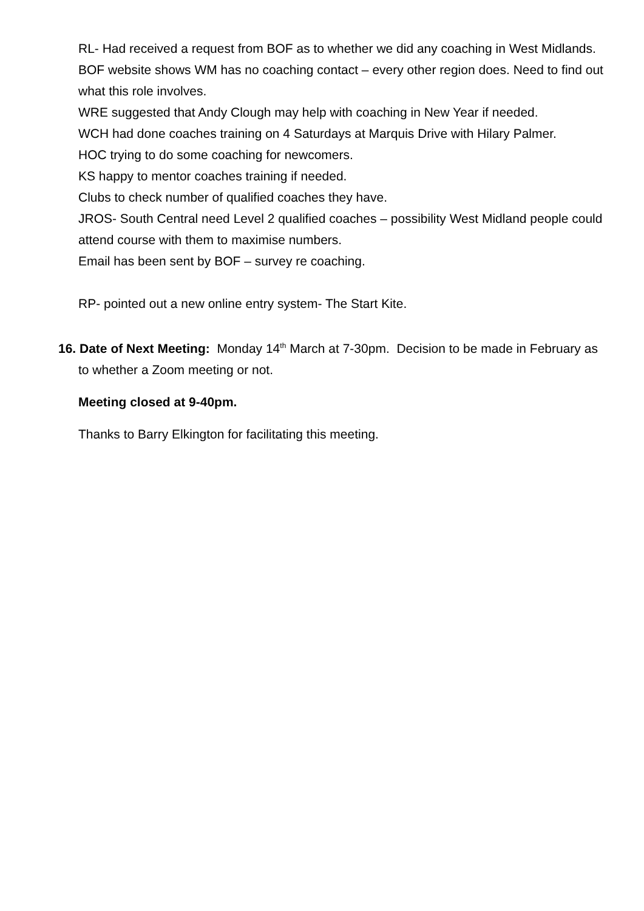RL- Had received a request from BOF as to whether we did any coaching in West Midlands. BOF website shows WM has no coaching contact – every other region does. Need to find out what this role involves.
WRE suggested that Andy Clough may help with coaching in New Year if needed.
WCH had done coaches training on 4 Saturdays at Marquis Drive with Hilary Palmer.
HOC trying to do some coaching for newcomers.
KS happy to mentor coaches training if needed.
Clubs to check number of qualified coaches they have.
JROS- South Central need Level 2 qualified coaches – possibility West Midland people could attend course with them to maximise numbers.
Email has been sent by BOF – survey re coaching.
RP- pointed out a new online entry system- The Start Kite.
16. Date of Next Meeting: Monday 14<sup>th</sup> March at 7-30pm. Decision to be made in February as to whether a Zoom meeting or not.
Meeting closed at 9-40pm.
Thanks to Barry Elkington for facilitating this meeting.